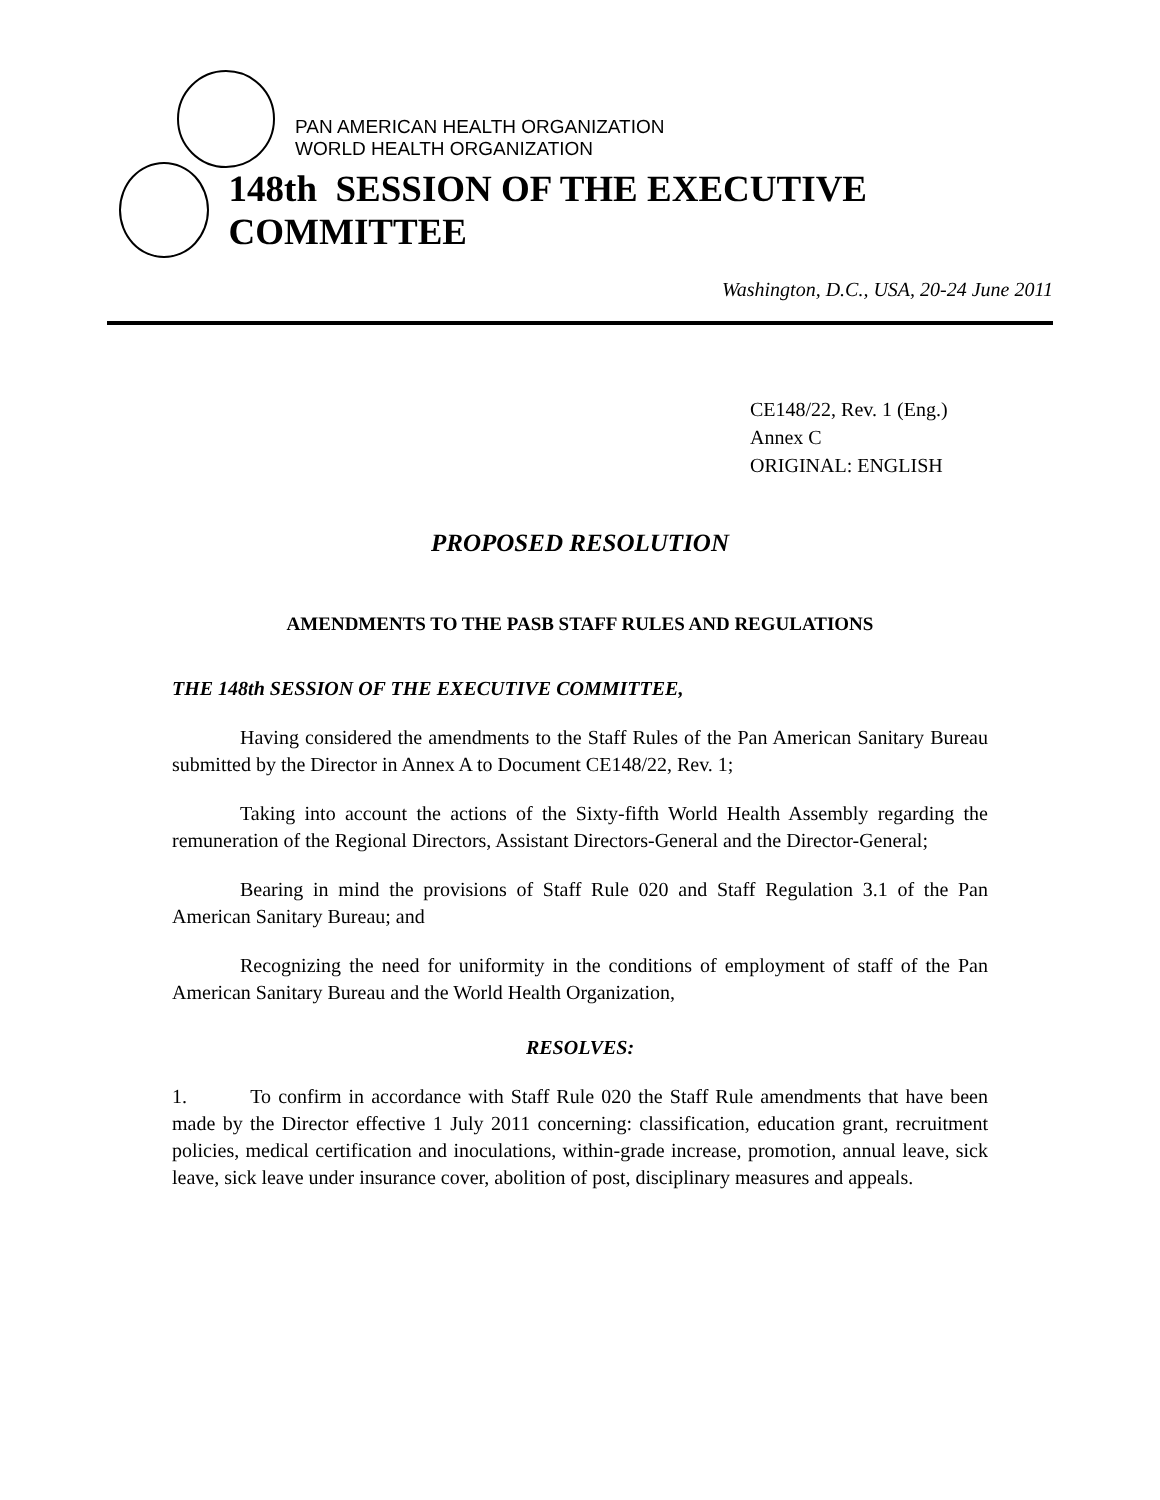PAN AMERICAN HEALTH ORGANIZATION
WORLD HEALTH ORGANIZATION
148th SESSION OF THE EXECUTIVE COMMITTEE
Washington, D.C., USA, 20-24 June 2011
CE148/22, Rev. 1 (Eng.)
Annex C
ORIGINAL: ENGLISH
PROPOSED RESOLUTION
AMENDMENTS TO THE PASB STAFF RULES AND REGULATIONS
THE 148th SESSION OF THE EXECUTIVE COMMITTEE,
Having considered the amendments to the Staff Rules of the Pan American Sanitary Bureau submitted by the Director in Annex A to Document CE148/22, Rev. 1;
Taking into account the actions of the Sixty-fifth World Health Assembly regarding the remuneration of the Regional Directors, Assistant Directors-General and the Director-General;
Bearing in mind the provisions of Staff Rule 020 and Staff Regulation 3.1 of the Pan American Sanitary Bureau; and
Recognizing the need for uniformity in the conditions of employment of staff of the Pan American Sanitary Bureau and the World Health Organization,
RESOLVES:
1. To confirm in accordance with Staff Rule 020 the Staff Rule amendments that have been made by the Director effective 1 July 2011 concerning: classification, education grant, recruitment policies, medical certification and inoculations, within-grade increase, promotion, annual leave, sick leave, sick leave under insurance cover, abolition of post, disciplinary measures and appeals.